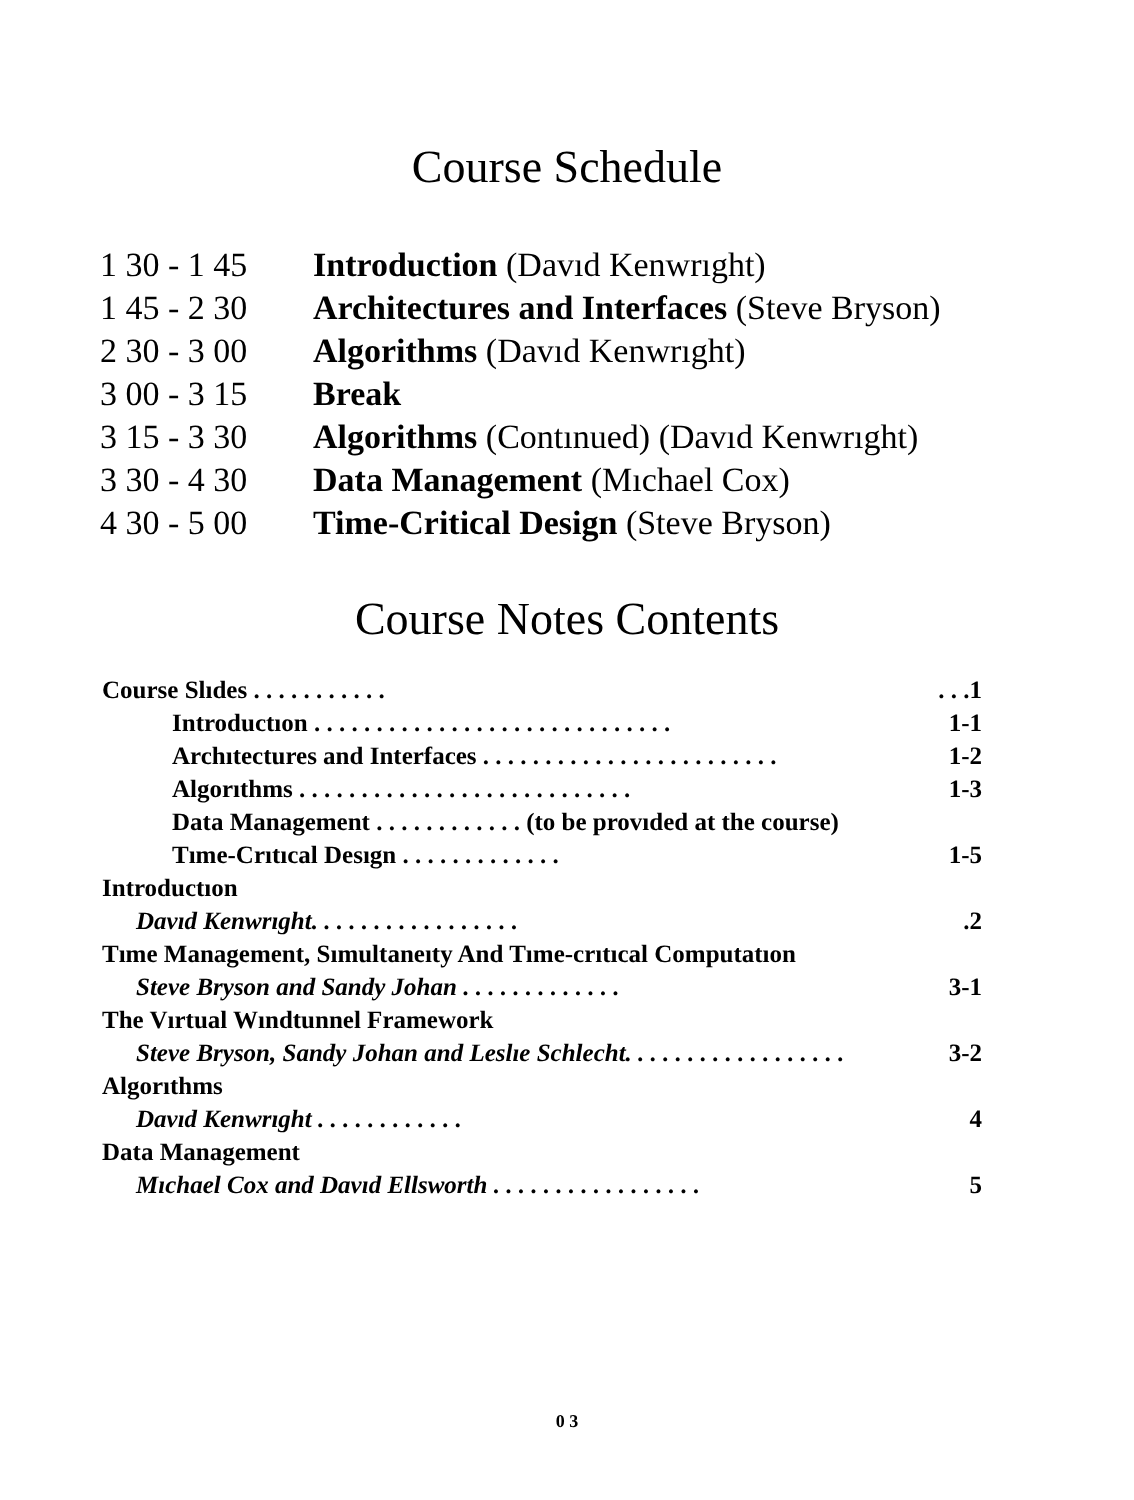Course Schedule
| 1 30 - 1 45 | Introduction (Davıd Kenwrıght) |
| 1 45 - 2 30 | Architectures and Interfaces (Steve Bryson) |
| 2 30 - 3 00 | Algorithms (Davıd Kenwrıght) |
| 3 00 - 3 15 | Break |
| 3 15 - 3 30 | Algorithms (Contınued) (Davıd Kenwrıght) |
| 3 30 - 4 30 | Data Management (Mıchael Cox) |
| 4 30 - 5 00 | Time-Critical Design (Steve Bryson) |
Course Notes Contents
| Course Slıdes . . . . . . . . . . . | . . .1 |
| Introductıon . . . . . . . . . . . . . . . . . . . . . . . . . . . . . | 1-1 |
| Archıtectures and Interfaces . . . . . . . . . . . . . . . . . . . . . . . . | 1-2 |
| Algorıthms . . . . . . . . . . . . . . . . . . . . . . . . . . . | 1-3 |
| Data Management . . . . . . . . . . . . (to be provıded at the course) | |
| Tıme-Crıtıcal Desıgn . . . . . . . . . . . . . | 1-5 |
| Introductıon | |
| Davıd Kenwrıght. . . . . . . . . . . . . . . . . | .2 |
| Tıme Management, Sımultaneıty And Tıme-crıtıcal Computatıon | |
| Steve Bryson and Sandy Johan . . . . . . . . . . . . . | 3-1 |
| The Vırtual Wındtunnel Framework | |
| Steve Bryson, Sandy Johan and Leslıe Schlecht. . . . . . . . . . . . . . . . . . | 3-2 |
| Algorıthms | |
| Davıd Kenwrıght . . . . . . . . . . . . | 4 |
| Data Management | |
| Mıchael Cox and Davıd Ellsworth . . . . . . . . . . . . . . . . . | 5 |
0 3